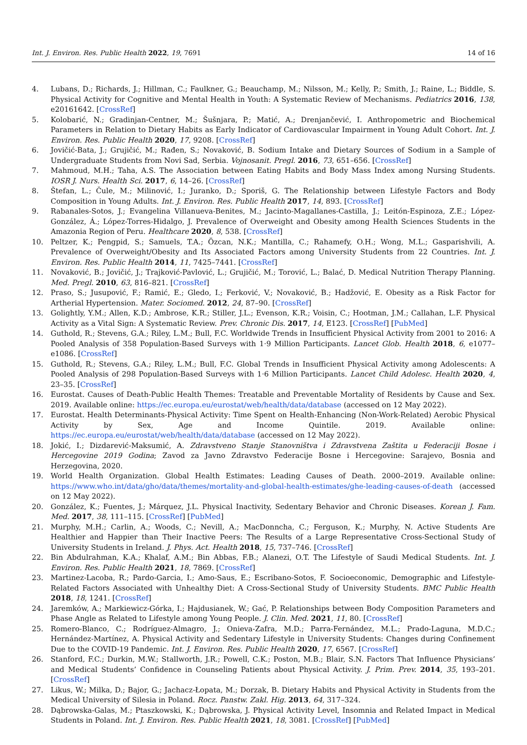Int. J. Environ. Res. Public Health 2022, 19, 7691 14 of 16
4. Lubans, D.; Richards, J.; Hillman, C.; Faulkner, G.; Beauchamp, M.; Nilsson, M.; Kelly, P.; Smith, J.; Raine, L.; Biddle, S. Physical Activity for Cognitive and Mental Health in Youth: A Systematic Review of Mechanisms. Pediatrics 2016, 138, e20161642. [CrossRef]
5. Kolobarić, N.; Gradinjan-Centner, M.; Šušnjara, P.; Matić, A.; Drenjančević, I. Anthropometric and Biochemical Parameters in Relation to Dietary Habits as Early Indicator of Cardiovascular Impairment in Young Adult Cohort. Int. J. Environ. Res. Public Health 2020, 17, 9208. [CrossRef]
6. Jovičić-Bata, J.; Grujičić, M.; Rađen, S.; Novaković, B. Sodium Intake and Dietary Sources of Sodium in a Sample of Undergraduate Students from Novi Sad, Serbia. Vojnosanit. Pregl. 2016, 73, 651–656. [CrossRef]
7. Mahmoud, M.H.; Taha, A.S. The Association between Eating Habits and Body Mass Index among Nursing Students. IOSR J. Nurs. Health Sci. 2017, 6, 14–26. [CrossRef]
8. Štefan, L.; Čule, M.; Milinović, I.; Juranko, D.; Sporiš, G. The Relationship between Lifestyle Factors and Body Composition in Young Adults. Int. J. Environ. Res. Public Health 2017, 14, 893. [CrossRef]
9. Rabanales-Sotos, J.; Evangelina Villanueva-Benites, M.; Jacinto-Magallanes-Castilla, J.; Leitón-Espinoza, Z.E.; López-González, Á.; López-Torres-Hidalgo, J. Prevalence of Overweight and Obesity among Health Sciences Students in the Amazonia Region of Peru. Healthcare 2020, 8, 538. [CrossRef]
10. Peltzer, K.; Pengpid, S.; Samuels, T.A.; Özcan, N.K.; Mantilla, C.; Rahamefy, O.H.; Wong, M.L.; Gasparishvili, A. Prevalence of Overweight/Obesity and Its Associated Factors among University Students from 22 Countries. Int. J. Environ. Res. Public Health 2014, 11, 7425–7441. [CrossRef]
11. Novaković, B.; Jovičić, J.; Trajković-Pavlović, L.; Grujičić, M.; Torović, L.; Balać, D. Medical Nutrition Therapy Planning. Med. Pregl. 2010, 63, 816–821. [CrossRef]
12. Praso, S.; Jusupović, F.; Ramić, E.; Gledo, I.; Ferković, V.; Novaković, B.; Hadžović, E. Obesity as a Risk Factor for Artherial Hypertension. Mater. Sociomed. 2012, 24, 87–90. [CrossRef]
13. Golightly, Y.M.; Allen, K.D.; Ambrose, K.R.; Stiller, J.L.; Evenson, K.R.; Voisin, C.; Hootman, J.M.; Callahan, L.F. Physical Activity as a Vital Sign: A Systematic Review. Prev. Chronic Dis. 2017, 14, E123. [CrossRef] [PubMed]
14. Guthold, R.; Stevens, G.A.; Riley, L.M.; Bull, F.C. Worldwide Trends in Insufficient Physical Activity from 2001 to 2016: A Pooled Analysis of 358 Population-Based Surveys with 1·9 Million Participants. Lancet Glob. Health 2018, 6, e1077–e1086. [CrossRef]
15. Guthold, R.; Stevens, G.A.; Riley, L.M.; Bull, F.C. Global Trends in Insufficient Physical Activity among Adolescents: A Pooled Analysis of 298 Population-Based Surveys with 1·6 Million Participants. Lancet Child Adolesc. Health 2020, 4, 23–35. [CrossRef]
16. Eurostat. Causes of Death-Public Health Themes: Treatable and Preventable Mortality of Residents by Cause and Sex. 2019. Available online: https://ec.europa.eu/eurostat/web/health/data/database (accessed on 12 May 2022).
17. Eurostat. Health Determinants-Physical Activity: Time Spent on Health-Enhancing (Non-Work-Related) Aerobic Physical Activity by Sex, Age and Income Quintile. 2019. Available online: https://ec.europa.eu/eurostat/web/health/data/database (accessed on 12 May 2022).
18. Jokić, I.; Dizdarević-Maksumić, A. Zdravstveno Stanje Stanovništva i Zdravstvena Zaštita u Federaciji Bosne i Hercegovine 2019 Godina; Zavod za Javno Zdravstvo Federacije Bosne i Hercegovine: Sarajevo, Bosnia and Herzegovina, 2020.
19. World Health Organization. Global Health Estimates: Leading Causes of Death. 2000–2019. Available online: https://www.who.int/data/gho/data/themes/mortality-and-global-health-estimates/ghe-leading-causes-of-death (accessed on 12 May 2022).
20. González, K.; Fuentes, J.; Márquez, J.L. Physical Inactivity, Sedentary Behavior and Chronic Diseases. Korean J. Fam. Med. 2017, 38, 111–115. [CrossRef] [PubMed]
21. Murphy, M.H.; Carlin, A.; Woods, C.; Nevill, A.; MacDonncha, C.; Ferguson, K.; Murphy, N. Active Students Are Healthier and Happier than Their Inactive Peers: The Results of a Large Representative Cross-Sectional Study of University Students in Ireland. J. Phys. Act. Health 2018, 15, 737–746. [CrossRef]
22. Bin Abdulrahman, K.A.; Khalaf, A.M.; Bin Abbas, F.B.; Alanezi, O.T. The Lifestyle of Saudi Medical Students. Int. J. Environ. Res. Public Health 2021, 18, 7869. [CrossRef]
23. Martinez-Lacoba, R.; Pardo-Garcia, I.; Amo-Saus, E.; Escribano-Sotos, F. Socioeconomic, Demographic and Lifestyle-Related Factors Associated with Unhealthy Diet: A Cross-Sectional Study of University Students. BMC Public Health 2018, 18, 1241. [CrossRef]
24. Jaremków, A.; Markiewicz-Górka, I.; Hajdusianek, W.; Gać, P. Relationships between Body Composition Parameters and Phase Angle as Related to Lifestyle among Young People. J. Clin. Med. 2021, 11, 80. [CrossRef]
25. Romero-Blanco, C.; Rodríguez-Almagro, J.; Onieva-Zafra, M.D.; Parra-Fernández, M.L.; Prado-Laguna, M.D.C.; Hernández-Martínez, A. Physical Activity and Sedentary Lifestyle in University Students: Changes during Confinement Due to the COVID-19 Pandemic. Int. J. Environ. Res. Public Health 2020, 17, 6567. [CrossRef]
26. Stanford, F.C.; Durkin, M.W.; Stallworth, J.R.; Powell, C.K.; Poston, M.B.; Blair, S.N. Factors That Influence Physicians’ and Medical Students’ Confidence in Counseling Patients about Physical Activity. J. Prim. Prev. 2014, 35, 193–201. [CrossRef]
27. Likus, W.; Milka, D.; Bajor, G.; Jachacz-Łopata, M.; Dorzak, B. Dietary Habits and Physical Activity in Students from the Medical University of Silesia in Poland. Rocz. Panstw. Zakl. Hig. 2013, 64, 317–324.
28. Dąbrowska-Galas, M.; Ptaszkowski, K.; Dąbrowska, J. Physical Activity Level, Insomnia and Related Impact in Medical Students in Poland. Int. J. Environ. Res. Public Health 2021, 18, 3081. [CrossRef] [PubMed]